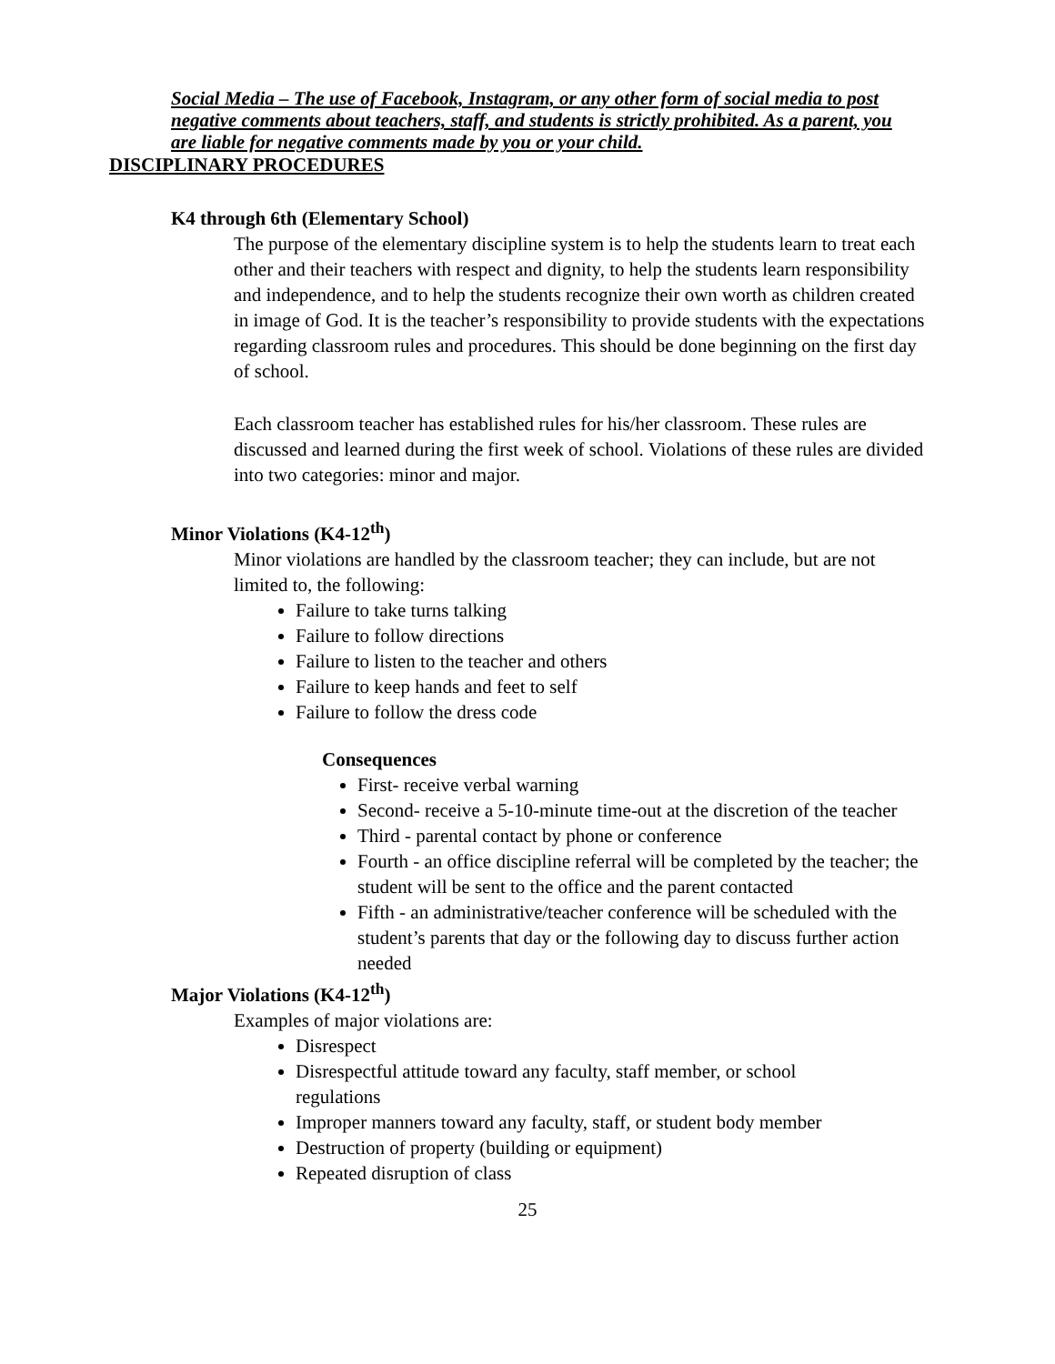Social Media – The use of Facebook, Instagram, or any other form of social media to post negative comments about teachers, staff, and students is strictly prohibited. As a parent, you are liable for negative comments made by you or your child.
DISCIPLINARY PROCEDURES
K4 through 6th (Elementary School)
The purpose of the elementary discipline system is to help the students learn to treat each other and their teachers with respect and dignity, to help the students learn responsibility and independence, and to help the students recognize their own worth as children created in image of God. It is the teacher’s responsibility to provide students with the expectations regarding classroom rules and procedures. This should be done beginning on the first day of school.
Each classroom teacher has established rules for his/her classroom. These rules are discussed and learned during the first week of school. Violations of these rules are divided into two categories: minor and major.
Minor Violations (K4-12<sup>th</sup>)
Minor violations are handled by the classroom teacher; they can include, but are not limited to, the following:
Failure to take turns talking
Failure to follow directions
Failure to listen to the teacher and others
Failure to keep hands and feet to self
Failure to follow the dress code
Consequences
First- receive verbal warning
Second- receive a 5-10-minute time-out at the discretion of the teacher
Third - parental contact by phone or conference
Fourth - an office discipline referral will be completed by the teacher; the student will be sent to the office and the parent contacted
Fifth - an administrative/teacher conference will be scheduled with the student’s parents that day or the following day to discuss further action needed
Major Violations (K4-12<sup>th</sup>)
Examples of major violations are:
Disrespect
Disrespectful attitude toward any faculty, staff member, or school regulations
Improper manners toward any faculty, staff, or student body member
Destruction of property (building or equipment)
Repeated disruption of class
25